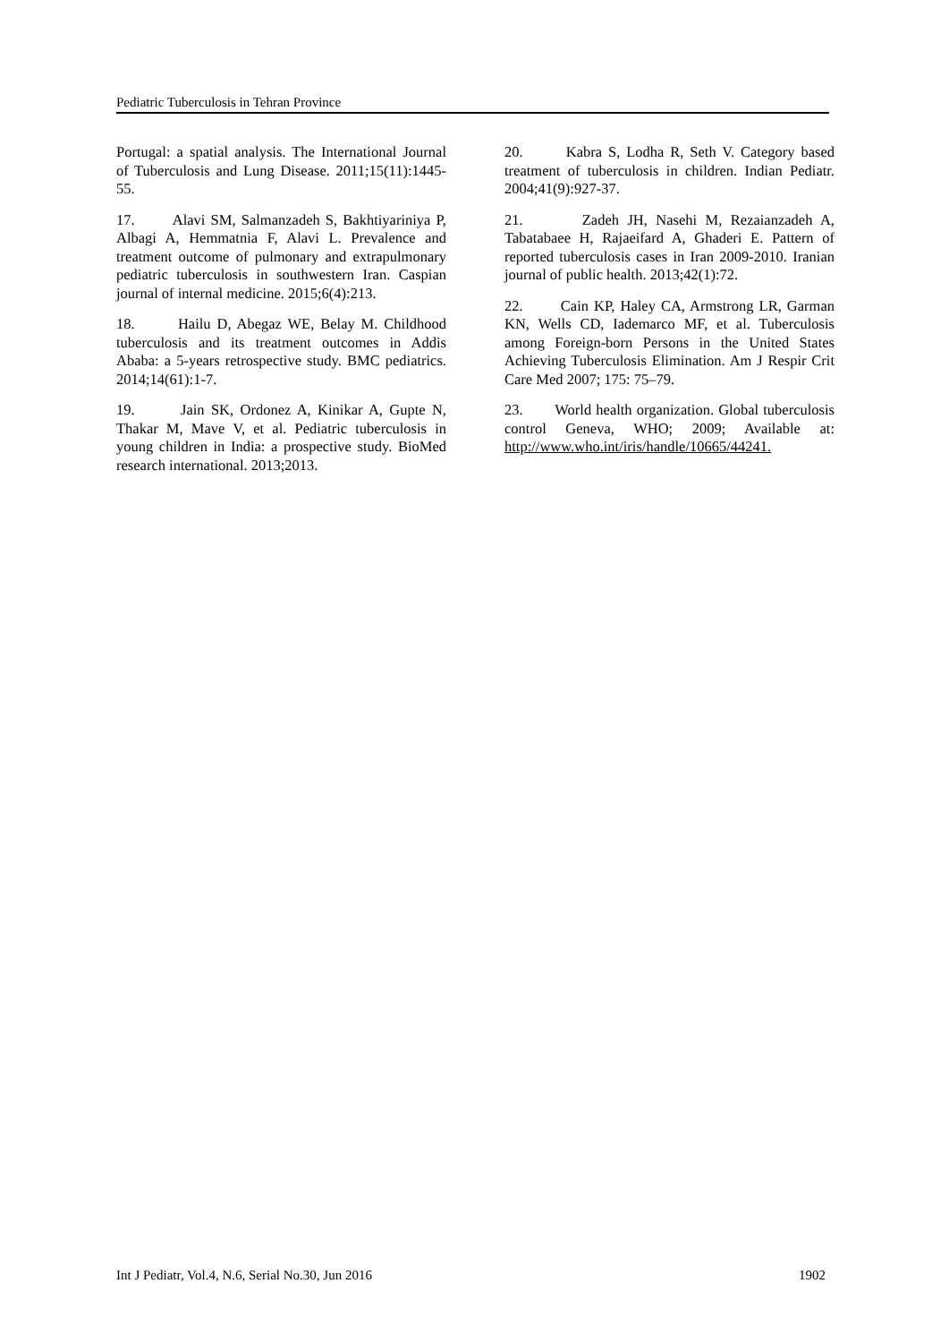Pediatric Tuberculosis in Tehran Province
Portugal: a spatial analysis. The International Journal of Tuberculosis and Lung Disease. 2011;15(11):1445-55.
17. Alavi SM, Salmanzadeh S, Bakhtiyariniya P, Albagi A, Hemmatnia F, Alavi L. Prevalence and treatment outcome of pulmonary and extrapulmonary pediatric tuberculosis in southwestern Iran. Caspian journal of internal medicine. 2015;6(4):213.
18. Hailu D, Abegaz WE, Belay M. Childhood tuberculosis and its treatment outcomes in Addis Ababa: a 5-years retrospective study. BMC pediatrics. 2014;14(61):1-7.
19. Jain SK, Ordonez A, Kinikar A, Gupte N, Thakar M, Mave V, et al. Pediatric tuberculosis in young children in India: a prospective study. BioMed research international. 2013;2013.
20. Kabra S, Lodha R, Seth V. Category based treatment of tuberculosis in children. Indian Pediatr. 2004;41(9):927-37.
21. Zadeh JH, Nasehi M, Rezaianzadeh A, Tabatabaee H, Rajaeifard A, Ghaderi E. Pattern of reported tuberculosis cases in Iran 2009-2010. Iranian journal of public health. 2013;42(1):72.
22. Cain KP, Haley CA, Armstrong LR, Garman KN, Wells CD, Iademarco MF, et al. Tuberculosis among Foreign-born Persons in the United States Achieving Tuberculosis Elimination. Am J Respir Crit Care Med 2007; 175: 75–79.
23. World health organization. Global tuberculosis control Geneva, WHO; 2009; Available at: http://www.who.int/iris/handle/10665/44241.
Int J Pediatr, Vol.4, N.6, Serial No.30, Jun 2016 1902